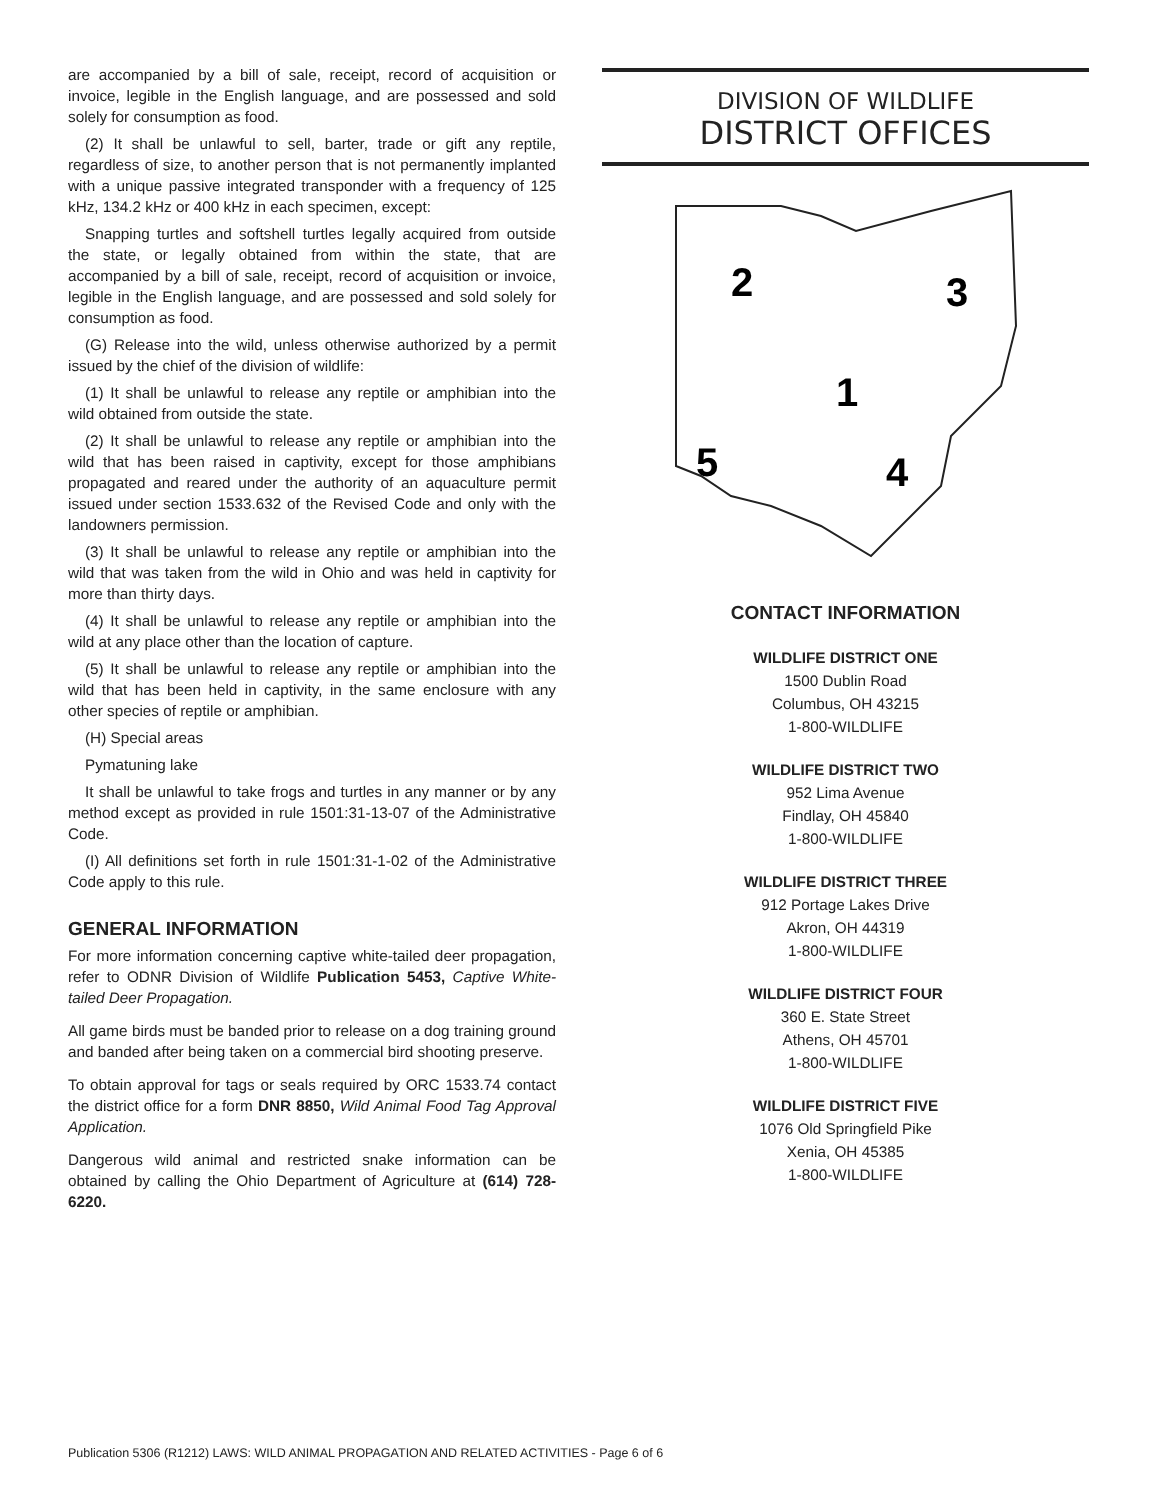are accompanied by a bill of sale, receipt, record of acquisition or invoice, legible in the English language, and are possessed and sold solely for consumption as food.
(2) It shall be unlawful to sell, barter, trade or gift any reptile, regardless of size, to another person that is not permanently implanted with a unique passive integrated transponder with a frequency of 125 kHz, 134.2 kHz or 400 kHz in each specimen, except:
Snapping turtles and softshell turtles legally acquired from outside the state, or legally obtained from within the state, that are accompanied by a bill of sale, receipt, record of acquisition or invoice, legible in the English language, and are possessed and sold solely for consumption as food.
(G) Release into the wild, unless otherwise authorized by a permit issued by the chief of the division of wildlife:
(1) It shall be unlawful to release any reptile or amphibian into the wild obtained from outside the state.
(2) It shall be unlawful to release any reptile or amphibian into the wild that has been raised in captivity, except for those amphibians propagated and reared under the authority of an aquaculture permit issued under section 1533.632 of the Revised Code and only with the landowners permission.
(3) It shall be unlawful to release any reptile or amphibian into the wild that was taken from the wild in Ohio and was held in captivity for more than thirty days.
(4) It shall be unlawful to release any reptile or amphibian into the wild at any place other than the location of capture.
(5) It shall be unlawful to release any reptile or amphibian into the wild that has been held in captivity, in the same enclosure with any other species of reptile or amphibian.
(H) Special areas
Pymatuning lake
It shall be unlawful to take frogs and turtles in any manner or by any method except as provided in rule 1501:31-13-07 of the Administrative Code.
(I) All definitions set forth in rule 1501:31-1-02 of the Administrative Code apply to this rule.
GENERAL INFORMATION
For more information concerning captive white-tailed deer propagation, refer to ODNR Division of Wildlife Publication 5453, Captive White-tailed Deer Propagation.
All game birds must be banded prior to release on a dog training ground and banded after being taken on a commercial bird shooting preserve.
To obtain approval for tags or seals required by ORC 1533.74 contact the district office for a form DNR 8850, Wild Animal Food Tag Approval Application.
Dangerous wild animal and restricted snake information can be obtained by calling the Ohio Department of Agriculture at (614) 728-6220.
DIVISION OF WILDLIFE
DISTRICT OFFICES
2
3
1
4
5
CONTACT INFORMATION
WILDLIFE DISTRICT ONE
1500 Dublin Road
Columbus, OH 43215
1-800-WILDLIFE
WILDLIFE DISTRICT TWO
952 Lima Avenue
Findlay, OH 45840
1-800-WILDLIFE
WILDLIFE DISTRICT THREE
912 Portage Lakes Drive
Akron, OH 44319
1-800-WILDLIFE
WILDLIFE DISTRICT FOUR
360 E. State Street
Athens, OH 45701
1-800-WILDLIFE
WILDLIFE DISTRICT FIVE
1076 Old Springfield Pike
Xenia, OH 45385
1-800-WILDLIFE
Publication 5306 (R1212) LAWS: WILD ANIMAL PROPAGATION AND RELATED ACTIVITIES - Page 6 of 6